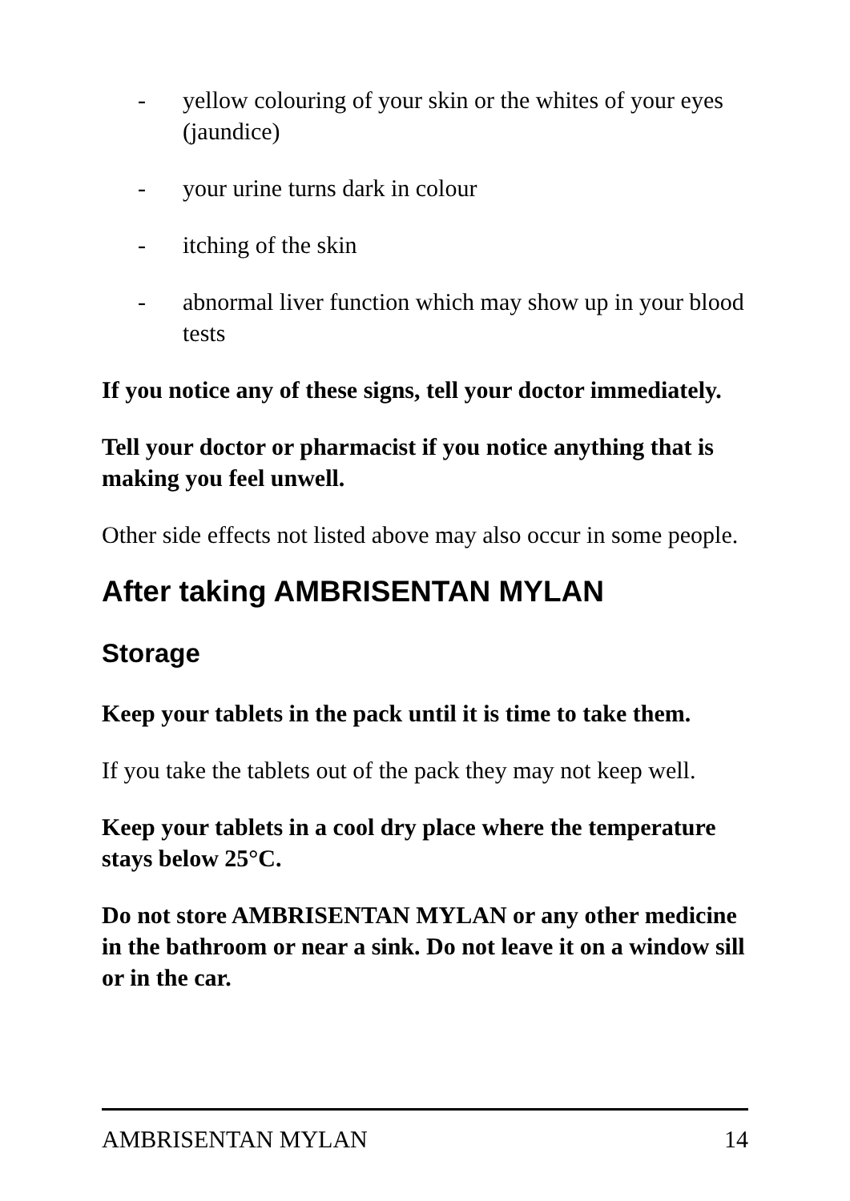- yellow colouring of your skin or the whites of your eyes (jaundice)
- your urine turns dark in colour
- itching of the skin
- abnormal liver function which may show up in your blood tests
If you notice any of these signs, tell your doctor immediately.
Tell your doctor or pharmacist if you notice anything that is making you feel unwell.
Other side effects not listed above may also occur in some people.
After taking AMBRISENTAN MYLAN
Storage
Keep your tablets in the pack until it is time to take them.
If you take the tablets out of the pack they may not keep well.
Keep your tablets in a cool dry place where the temperature stays below 25°C.
Do not store AMBRISENTAN MYLAN or any other medicine in the bathroom or near a sink. Do not leave it on a window sill or in the car.
AMBRISENTAN MYLAN 14